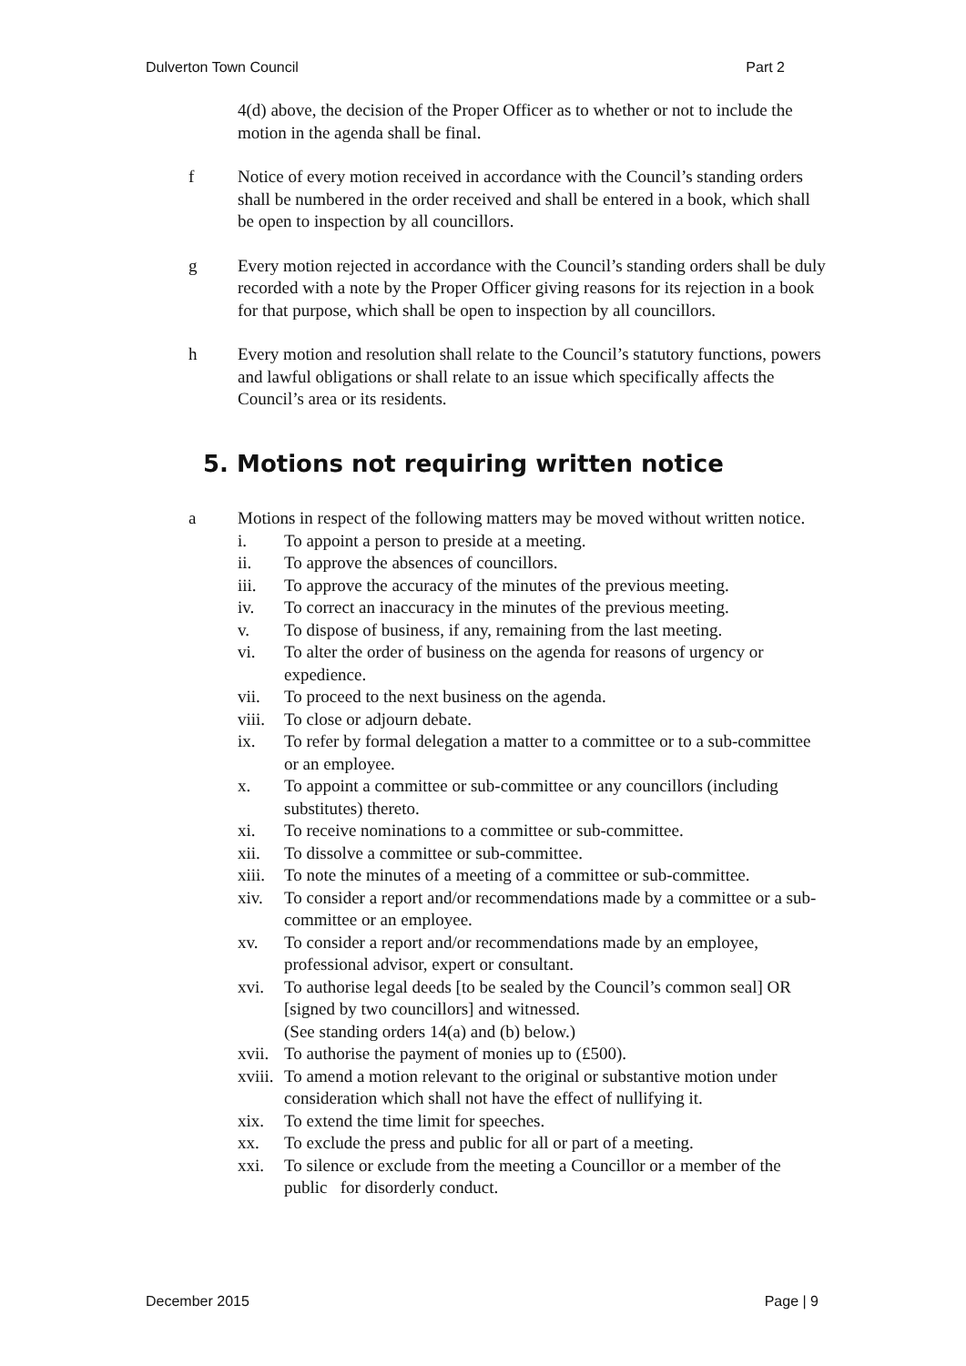Dulverton Town Council Part 2
4(d) above, the decision of the Proper Officer as to whether or not to include the motion in the agenda shall be final.
f Notice of every motion received in accordance with the Council’s standing orders shall be numbered in the order received and shall be entered in a book, which shall be open to inspection by all councillors.
g Every motion rejected in accordance with the Council’s standing orders shall be duly recorded with a note by the Proper Officer giving reasons for its rejection in a book for that purpose, which shall be open to inspection by all councillors.
h Every motion and resolution shall relate to the Council’s statutory functions, powers and lawful obligations or shall relate to an issue which specifically affects the Council’s area or its residents.
5. Motions not requiring written notice
a Motions in respect of the following matters may be moved without written notice.
i. To appoint a person to preside at a meeting.
ii. To approve the absences of councillors.
iii. To approve the accuracy of the minutes of the previous meeting.
iv. To correct an inaccuracy in the minutes of the previous meeting.
v. To dispose of business, if any, remaining from the last meeting.
vi. To alter the order of business on the agenda for reasons of urgency or expedience.
vii. To proceed to the next business on the agenda.
viii. To close or adjourn debate.
ix. To refer by formal delegation a matter to a committee or to a sub-committee or an employee.
x. To appoint a committee or sub-committee or any councillors (including substitutes) thereto.
xi. To receive nominations to a committee or sub-committee.
xii. To dissolve a committee or sub-committee.
xiii. To note the minutes of a meeting of a committee or sub-committee.
xiv. To consider a report and/or recommendations made by a committee or a sub- committee or an employee.
xv. To consider a report and/or recommendations made by an employee, professional advisor, expert or consultant.
xvi. To authorise legal deeds [to be sealed by the Council’s common seal] OR [signed by two councillors] and witnessed.
(See standing orders 14(a) and (b) below.)
xvii. To authorise the payment of monies up to (£500).
xviii. To amend a motion relevant to the original or substantive motion under consideration which shall not have the effect of nullifying it.
xix. To extend the time limit for speeches.
xx. To exclude the press and public for all or part of a meeting.
xxi. To silence or exclude from the meeting a Councillor or a member of the public for disorderly conduct.
December 2015 Page | 9